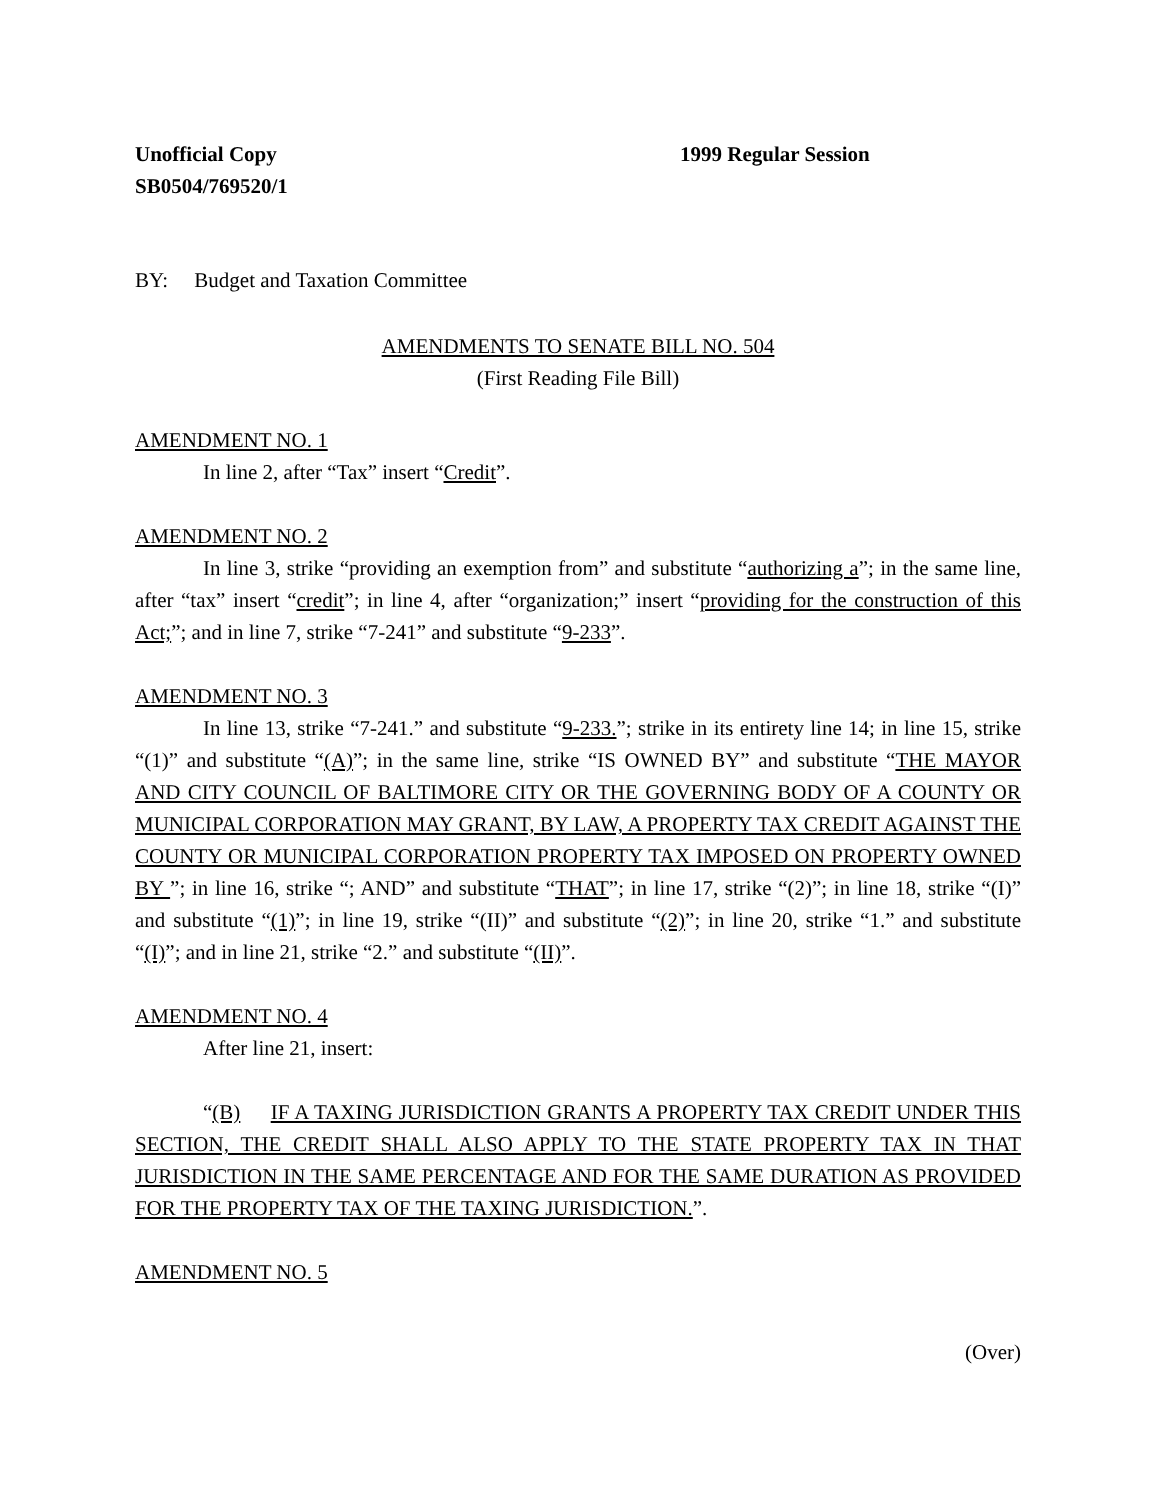Unofficial Copy
SB0504/769520/1
1999 Regular Session
BY: Budget and Taxation Committee
AMENDMENTS TO SENATE BILL NO. 504
(First Reading File Bill)
AMENDMENT NO. 1
In line 2, after “Tax” insert “Credit”.
AMENDMENT NO. 2
In line 3, strike “providing an exemption from” and substitute “authorizing a”; in the same line, after “tax” insert “credit”; in line 4, after “organization;” insert “providing for the construction of this Act;”; and in line 7, strike “7-241” and substitute “9-233”.
AMENDMENT NO. 3
In line 13, strike “7-241.” and substitute “9-233.”; strike in its entirety line 14; in line 15, strike “(1)” and substitute “(A)”; in the same line, strike “IS OWNED BY” and substitute “THE MAYOR AND CITY COUNCIL OF BALTIMORE CITY OR THE GOVERNING BODY OF A COUNTY OR MUNICIPAL CORPORATION MAY GRANT, BY LAW, A PROPERTY TAX CREDIT AGAINST THE COUNTY OR MUNICIPAL CORPORATION PROPERTY TAX IMPOSED ON PROPERTY OWNED BY ”; in line 16, strike “; AND” and substitute “THAT”; in line 17, strike “(2)”; in line 18, strike “(I)” and substitute “(1)”; in line 19, strike “(II)” and substitute “(2)”; in line 20, strike “1.” and substitute “(I)”; and in line 21, strike “2.” and substitute “(II)”.
AMENDMENT NO. 4
After line 21, insert:
“(B) IF A TAXING JURISDICTION GRANTS A PROPERTY TAX CREDIT UNDER THIS SECTION, THE CREDIT SHALL ALSO APPLY TO THE STATE PROPERTY TAX IN THAT JURISDICTION IN THE SAME PERCENTAGE AND FOR THE SAME DURATION AS PROVIDED FOR THE PROPERTY TAX OF THE TAXING JURISDICTION.”.
AMENDMENT NO. 5
(Over)